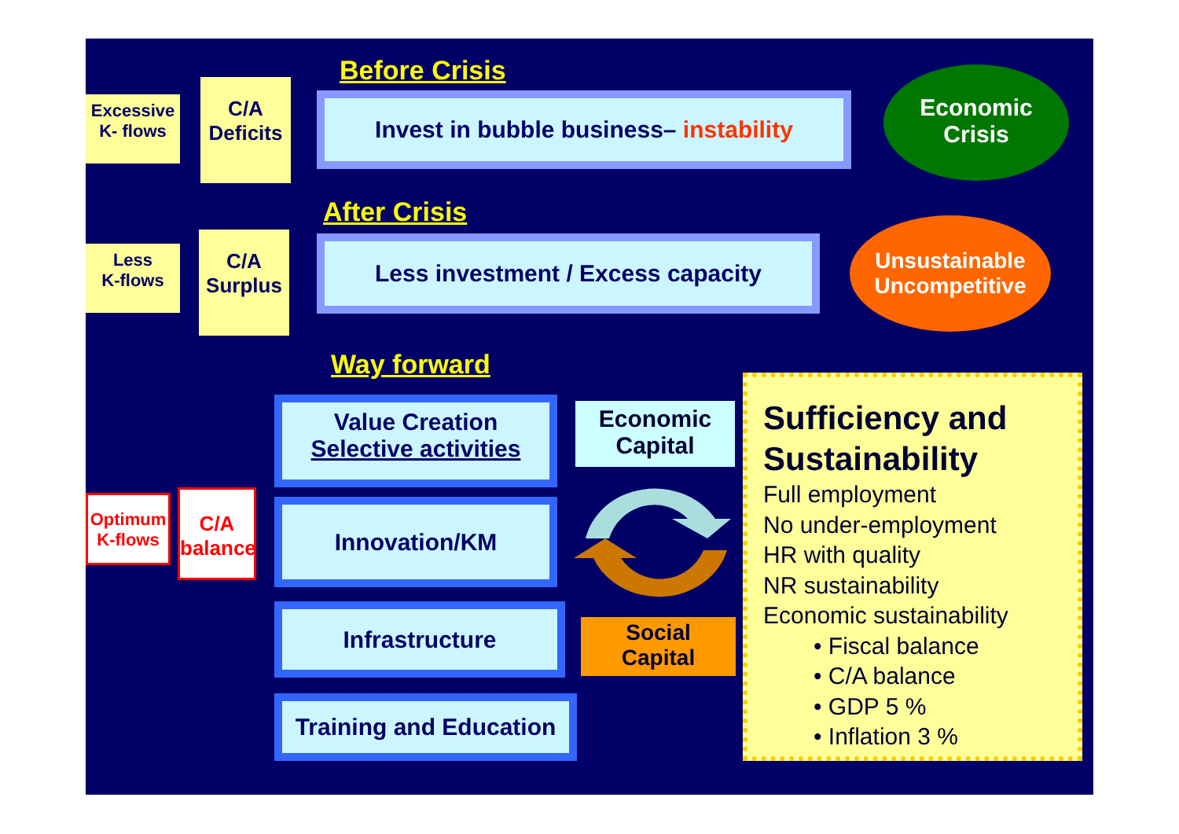Excessive
K- flows
C/A
Deficits
Before Crisis
Invest in bubble business– instability
Economic
Crisis
Less
K-flows
C/A
Surplus
After Crisis
Less investment / Excess capacity
Unsustainable
Uncompetitive
Way forward
Value Creation
Selective activities
Innovation/KM
Infrastructure
Training and Education
Optimum
K-flows
C/A
balance
Economic
Capital
Social
Capital
Sufficiency and Sustainability
Full employment
No under-employment
HR with quality
NR sustainability
Economic sustainability
• Fiscal balance
• C/A balance
• GDP 5 %
• Inflation 3 %